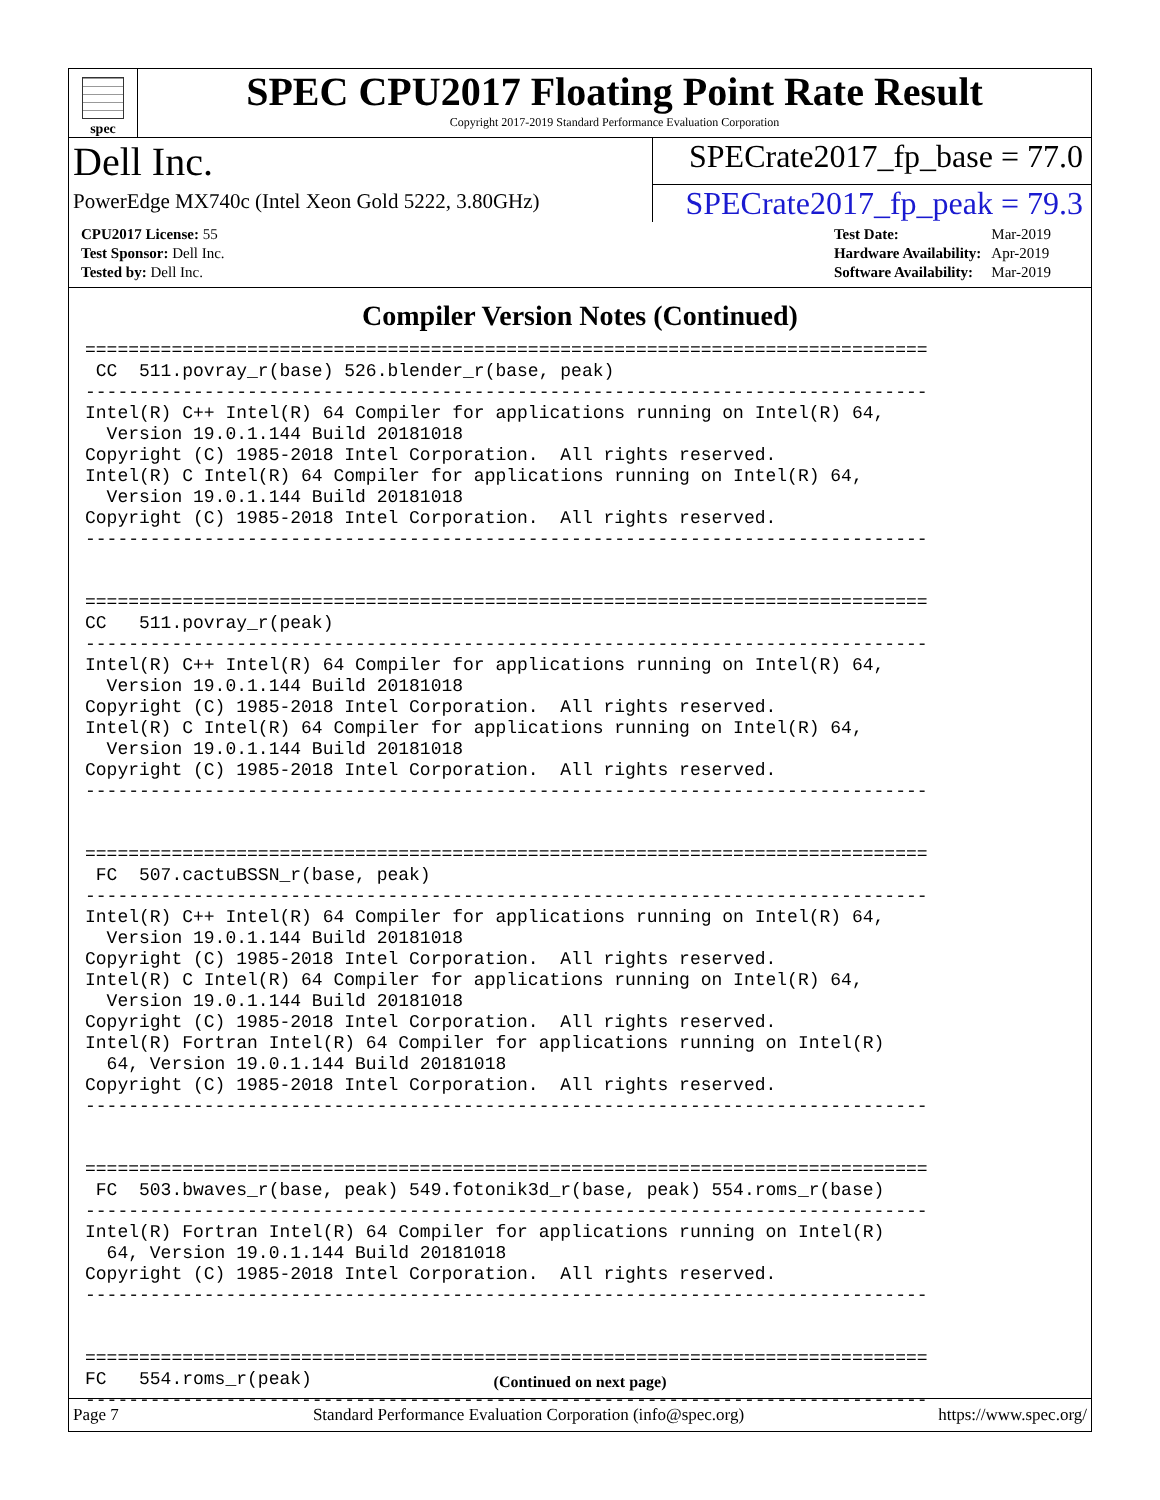spec
SPEC CPU2017 Floating Point Rate Result
Copyright 2017-2019 Standard Performance Evaluation Corporation
Dell Inc.
SPECrate2017_fp_base = 77.0
PowerEdge MX740c (Intel Xeon Gold 5222, 3.80GHz)
SPECrate2017_fp_peak = 79.3
| CPU2017 License: 55 |
| Test Sponsor: Dell Inc. |
| Tested by: Dell Inc. |
| Test Date: | Mar-2019 |
| Hardware Availability: | Apr-2019 |
| Software Availability: | Mar-2019 |
Compiler Version Notes (Continued)
==============================================================================
 CC  511.povray_r(base) 526.blender_r(base, peak)
------------------------------------------------------------------------------
Intel(R) C++ Intel(R) 64 Compiler for applications running on Intel(R) 64,
  Version 19.0.1.144 Build 20181018
Copyright (C) 1985-2018 Intel Corporation.  All rights reserved.
Intel(R) C Intel(R) 64 Compiler for applications running on Intel(R) 64,
  Version 19.0.1.144 Build 20181018
Copyright (C) 1985-2018 Intel Corporation.  All rights reserved.
------------------------------------------------------------------------------


==============================================================================
CC   511.povray_r(peak)
------------------------------------------------------------------------------
Intel(R) C++ Intel(R) 64 Compiler for applications running on Intel(R) 64,
  Version 19.0.1.144 Build 20181018
Copyright (C) 1985-2018 Intel Corporation.  All rights reserved.
Intel(R) C Intel(R) 64 Compiler for applications running on Intel(R) 64,
  Version 19.0.1.144 Build 20181018
Copyright (C) 1985-2018 Intel Corporation.  All rights reserved.
------------------------------------------------------------------------------


==============================================================================
 FC  507.cactuBSSN_r(base, peak)
------------------------------------------------------------------------------
Intel(R) C++ Intel(R) 64 Compiler for applications running on Intel(R) 64,
  Version 19.0.1.144 Build 20181018
Copyright (C) 1985-2018 Intel Corporation.  All rights reserved.
Intel(R) C Intel(R) 64 Compiler for applications running on Intel(R) 64,
  Version 19.0.1.144 Build 20181018
Copyright (C) 1985-2018 Intel Corporation.  All rights reserved.
Intel(R) Fortran Intel(R) 64 Compiler for applications running on Intel(R)
  64, Version 19.0.1.144 Build 20181018
Copyright (C) 1985-2018 Intel Corporation.  All rights reserved.
------------------------------------------------------------------------------


==============================================================================
 FC  503.bwaves_r(base, peak) 549.fotonik3d_r(base, peak) 554.roms_r(base)
------------------------------------------------------------------------------
Intel(R) Fortran Intel(R) 64 Compiler for applications running on Intel(R)
  64, Version 19.0.1.144 Build 20181018
Copyright (C) 1985-2018 Intel Corporation.  All rights reserved.
------------------------------------------------------------------------------


==============================================================================
FC   554.roms_r(peak)
------------------------------------------------------------------------------
(Continued on next page)
Page 7 Standard Performance Evaluation Corporation (info@spec.org) https://www.spec.org/